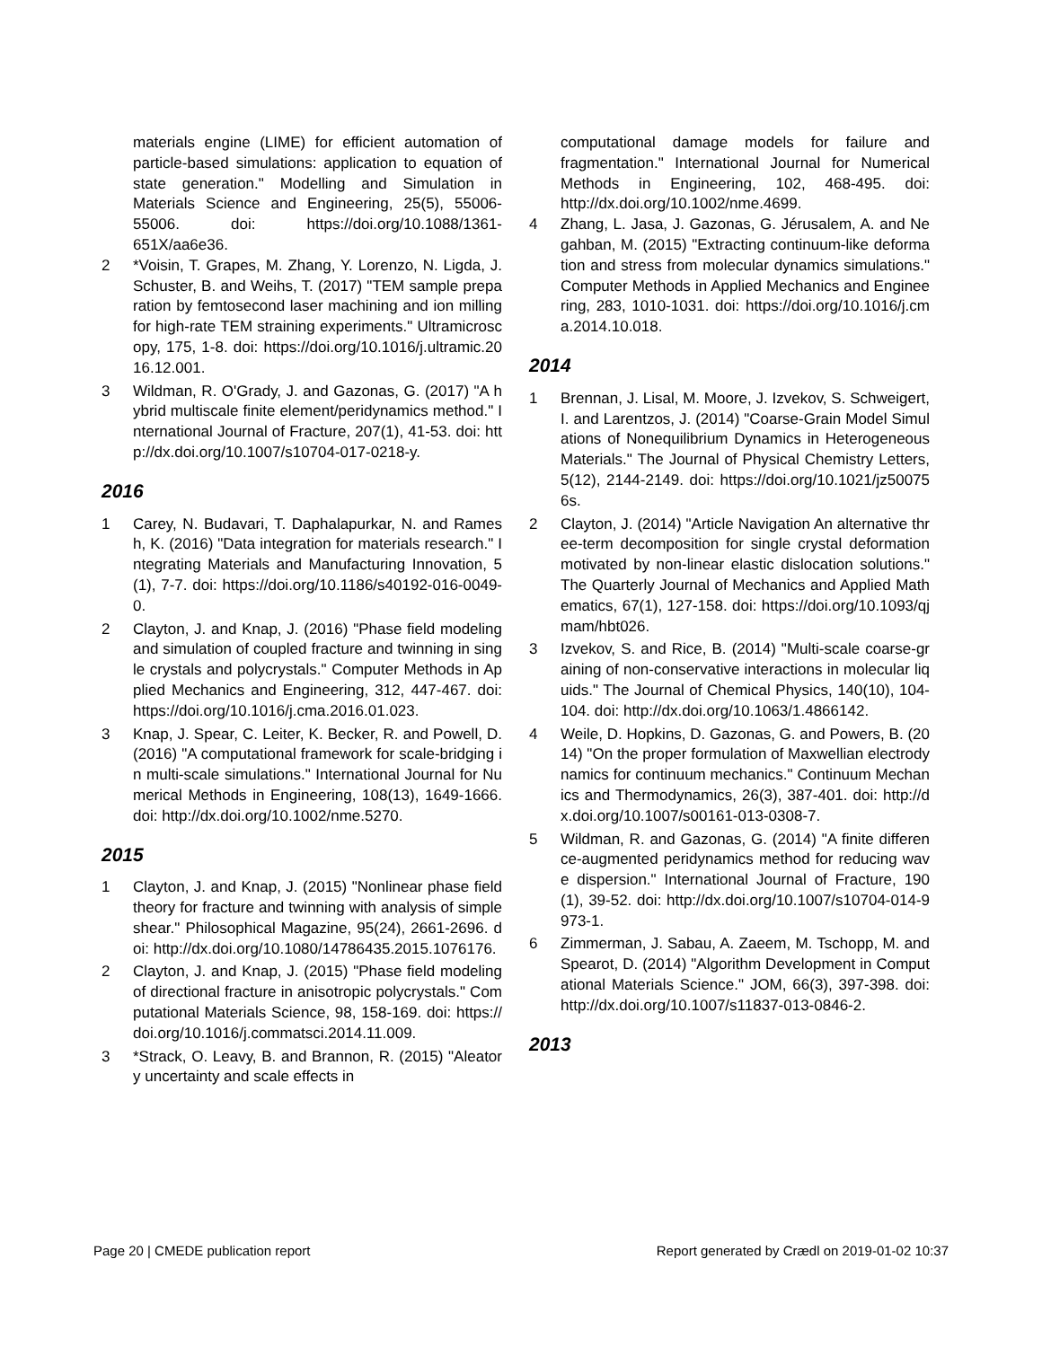materials engine (LIME) for efficient automation of particle-based simulations: application to equation of state generation." Modelling and Simulation in Materials Science and Engineering, 25(5), 55006-55006. doi: https://doi.org/10.1088/1361-651X/aa6e36.
2 *Voisin, T. Grapes, M. Zhang, Y. Lorenzo, N. Ligda, J. Schuster, B. and Weihs, T. (2017) "TEM sample preparation by femtosecond laser machining and ion milling for high-rate TEM straining experiments." Ultramicroscopy, 175, 1-8. doi: https://doi.org/10.1016/j.ultramic.2016.12.001.
3 Wildman, R. O'Grady, J. and Gazonas, G. (2017) "A hybrid multiscale finite element/peridynamics method." International Journal of Fracture, 207(1), 41-53. doi: http://dx.doi.org/10.1007/s10704-017-0218-y.
2016
1 Carey, N. Budavari, T. Daphalapurkar, N. and Ramesh, K. (2016) "Data integration for materials research." Integrating Materials and Manufacturing Innovation, 5(1), 7-7. doi: https://doi.org/10.1186/s40192-016-0049-0.
2 Clayton, J. and Knap, J. (2016) "Phase field modeling and simulation of coupled fracture and twinning in single crystals and polycrystals." Computer Methods in Applied Mechanics and Engineering, 312, 447-467. doi: https://doi.org/10.1016/j.cma.2016.01.023.
3 Knap, J. Spear, C. Leiter, K. Becker, R. and Powell, D. (2016) "A computational framework for scale-bridging in multi-scale simulations." International Journal for Numerical Methods in Engineering, 108(13), 1649-1666. doi: http://dx.doi.org/10.1002/nme.5270.
2015
1 Clayton, J. and Knap, J. (2015) "Nonlinear phase field theory for fracture and twinning with analysis of simple shear." Philosophical Magazine, 95(24), 2661-2696. doi: http://dx.doi.org/10.1080/14786435.2015.1076176.
2 Clayton, J. and Knap, J. (2015) "Phase field modeling of directional fracture in anisotropic polycrystals." Computational Materials Science, 98, 158-169. doi: https://doi.org/10.1016/j.commatsci.2014.11.009.
3 *Strack, O. Leavy, B. and Brannon, R. (2015) "Aleatory uncertainty and scale effects in
computational damage models for failure and fragmentation." International Journal for Numerical Methods in Engineering, 102, 468-495. doi: http://dx.doi.org/10.1002/nme.4699.
4 Zhang, L. Jasa, J. Gazonas, G. Jérusalem, A. and Negahban, M. (2015) "Extracting continuum-like deformation and stress from molecular dynamics simulations." Computer Methods in Applied Mechanics and Engineering, 283, 1010-1031. doi: https://doi.org/10.1016/j.cma.2014.10.018.
2014
1 Brennan, J. Lisal, M. Moore, J. Izvekov, S. Schweigert, I. and Larentzos, J. (2014) "Coarse-Grain Model Simulations of Nonequilibrium Dynamics in Heterogeneous Materials." The Journal of Physical Chemistry Letters, 5(12), 2144-2149. doi: https://doi.org/10.1021/jz500756s.
2 Clayton, J. (2014) "Article Navigation An alternative three-term decomposition for single crystal deformation motivated by non-linear elastic dislocation solutions." The Quarterly Journal of Mechanics and Applied Mathematics, 67(1), 127-158. doi: https://doi.org/10.1093/qjmam/hbt026.
3 Izvekov, S. and Rice, B. (2014) "Multi-scale coarse-graining of non-conservative interactions in molecular liquids." The Journal of Chemical Physics, 140(10), 104-104. doi: http://dx.doi.org/10.1063/1.4866142.
4 Weile, D. Hopkins, D. Gazonas, G. and Powers, B. (2014) "On the proper formulation of Maxwellian electrodynamics for continuum mechanics." Continuum Mechanics and Thermodynamics, 26(3), 387-401. doi: http://dx.doi.org/10.1007/s00161-013-0308-7.
5 Wildman, R. and Gazonas, G. (2014) "A finite difference-augmented peridynamics method for reducing wave dispersion." International Journal of Fracture, 190(1), 39-52. doi: http://dx.doi.org/10.1007/s10704-014-9973-1.
6 Zimmerman, J. Sabau, A. Zaeem, M. Tschopp, M. and Spearot, D. (2014) "Algorithm Development in Computational Materials Science." JOM, 66(3), 397-398. doi: http://dx.doi.org/10.1007/s11837-013-0846-2.
2013
Page 20 | CMEDE publication report Report generated by Crædl on 2019-01-02 10:37